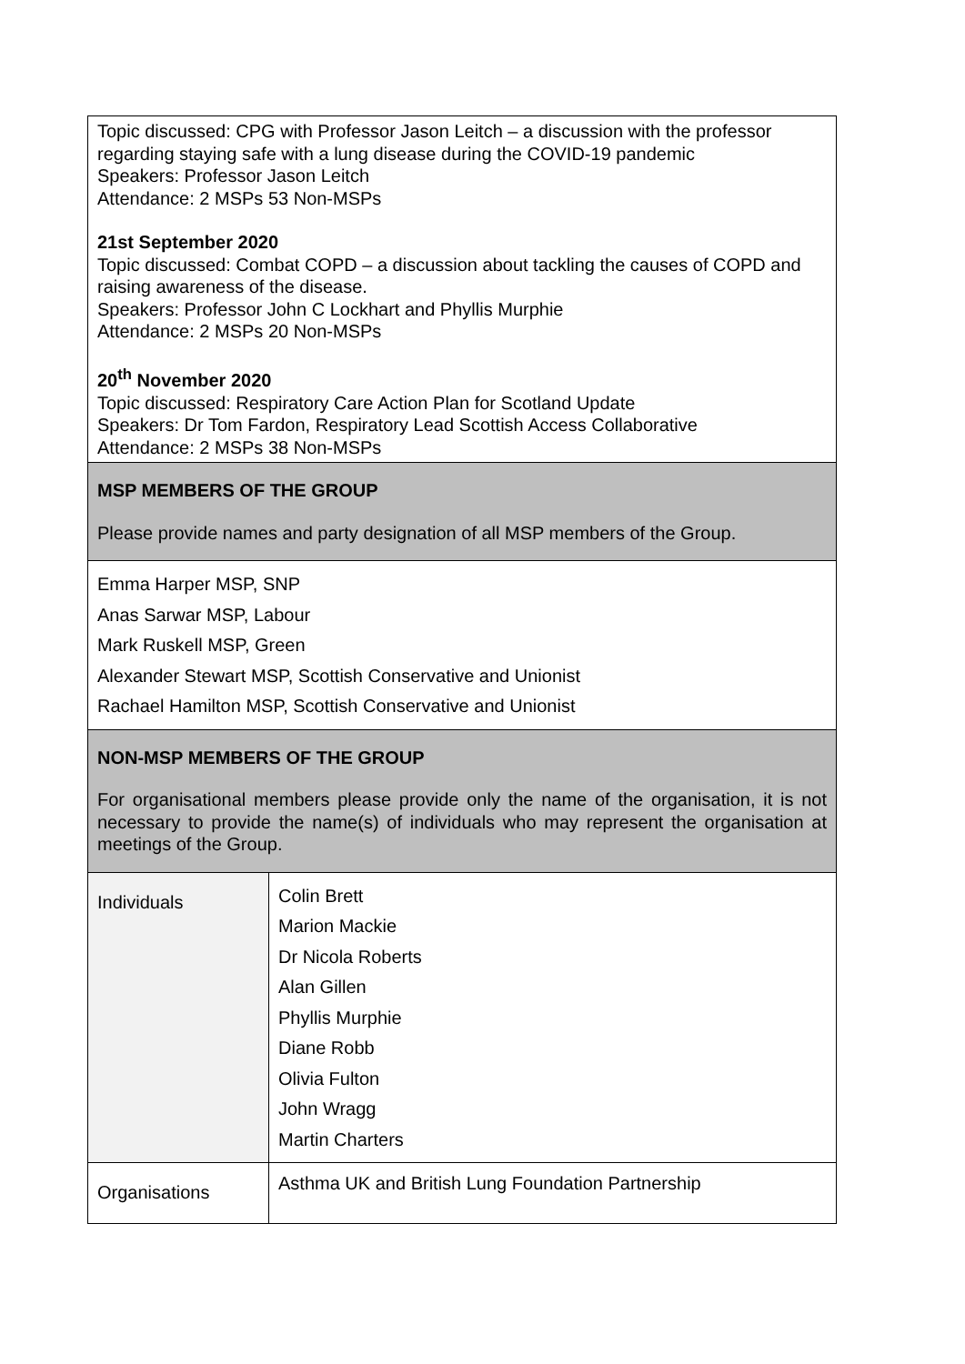| Topic discussed: CPG with Professor Jason Leitch – a discussion with the professor regarding staying safe with a lung disease during the COVID-19 pandemic Speakers: Professor Jason Leitch Attendance: 2 MSPs 53 Non-MSPs 21st September 2020 Topic discussed: Combat COPD – a discussion about tackling the causes of COPD and raising awareness of the disease. Speakers: Professor John C Lockhart and Phyllis Murphie Attendance: 2 MSPs 20 Non-MSPs 20<sup>th</sup> November 2020 Topic discussed: Respiratory Care Action Plan for Scotland Update Speakers: Dr Tom Fardon, Respiratory Lead Scottish Access Collaborative Attendance: 2 MSPs 38 Non-MSPs | |
| MSP MEMBERS OF THE GROUP Please provide names and party designation of all MSP members of the Group. | |
| Emma Harper MSP, SNP Anas Sarwar MSP, Labour Mark Ruskell MSP, Green Alexander Stewart MSP, Scottish Conservative and Unionist Rachael Hamilton MSP, Scottish Conservative and Unionist | |
| NON-MSP MEMBERS OF THE GROUP For organisational members please provide only the name of the organisation, it is not necessary to provide the name(s) of individuals who may represent the organisation at meetings of the Group. | |
| Individuals | Colin Brett Marion Mackie Dr Nicola Roberts Alan Gillen Phyllis Murphie Diane Robb Olivia Fulton John Wragg Martin Charters |
| Organisations | Asthma UK and British Lung Foundation Partnership |